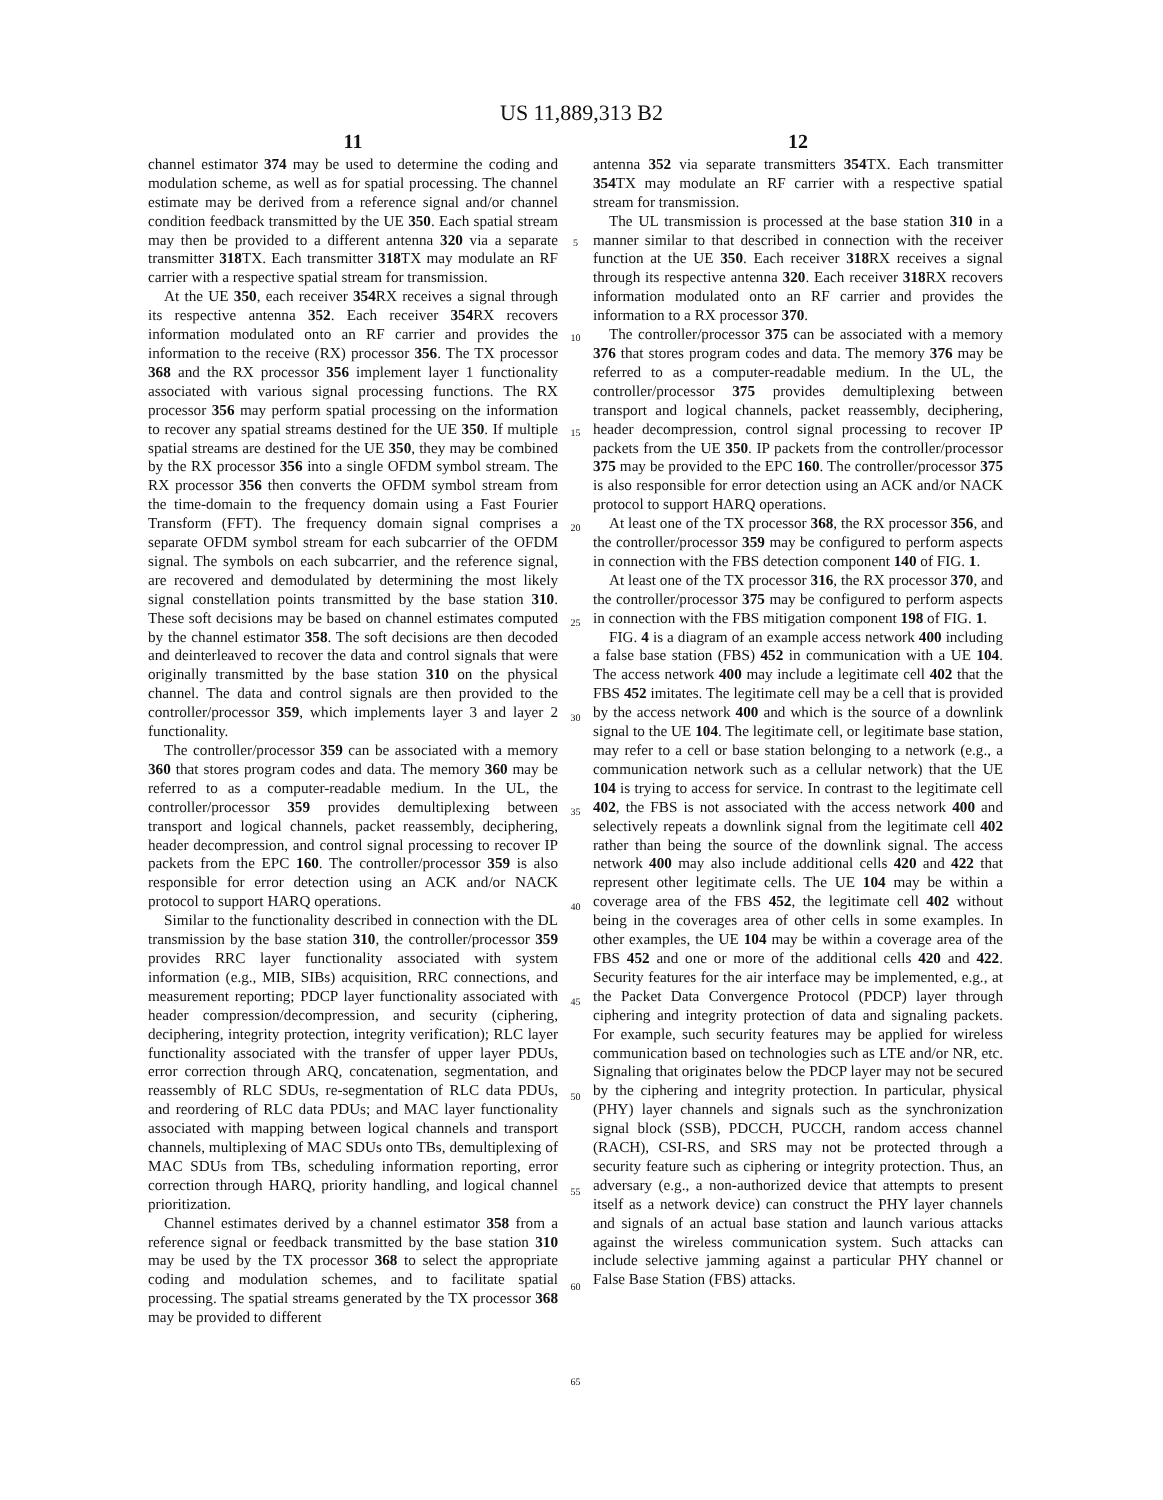US 11,889,313 B2
11
channel estimator 374 may be used to determine the coding and modulation scheme, as well as for spatial processing. The channel estimate may be derived from a reference signal and/or channel condition feedback transmitted by the UE 350. Each spatial stream may then be provided to a different antenna 320 via a separate transmitter 318 TX. Each transmitter 318 TX may modulate an RF carrier with a respective spatial stream for transmission.
At the UE 350, each receiver 354 RX receives a signal through its respective antenna 352. Each receiver 354 RX recovers information modulated onto an RF carrier and provides the information to the receive (RX) processor 356. The TX processor 368 and the RX processor 356 implement layer 1 functionality associated with various signal processing functions. The RX processor 356 may perform spatial processing on the information to recover any spatial streams destined for the UE 350. If multiple spatial streams are destined for the UE 350, they may be combined by the RX processor 356 into a single OFDM symbol stream. The RX processor 356 then converts the OFDM symbol stream from the time-domain to the frequency domain using a Fast Fourier Transform (FFT). The frequency domain signal comprises a separate OFDM symbol stream for each subcarrier of the OFDM signal. The symbols on each subcarrier, and the reference signal, are recovered and demodulated by determining the most likely signal constellation points transmitted by the base station 310. These soft decisions may be based on channel estimates computed by the channel estimator 358. The soft decisions are then decoded and deinterleaved to recover the data and control signals that were originally transmitted by the base station 310 on the physical channel. The data and control signals are then provided to the controller/processor 359, which implements layer 3 and layer 2 functionality.
The controller/processor 359 can be associated with a memory 360 that stores program codes and data. The memory 360 may be referred to as a computer-readable medium. In the UL, the controller/processor 359 provides demultiplexing between transport and logical channels, packet reassembly, deciphering, header decompression, and control signal processing to recover IP packets from the EPC 160. The controller/processor 359 is also responsible for error detection using an ACK and/or NACK protocol to support HARQ operations.
Similar to the functionality described in connection with the DL transmission by the base station 310, the controller/processor 359 provides RRC layer functionality associated with system information (e.g., MIB, SIBs) acquisition, RRC connections, and measurement reporting; PDCP layer functionality associated with header compression/decompression, and security (ciphering, deciphering, integrity protection, integrity verification); RLC layer functionality associated with the transfer of upper layer PDUs, error correction through ARQ, concatenation, segmentation, and reassembly of RLC SDUs, re-segmentation of RLC data PDUs, and reordering of RLC data PDUs; and MAC layer functionality associated with mapping between logical channels and transport channels, multiplexing of MAC SDUs onto TBs, demultiplexing of MAC SDUs from TBs, scheduling information reporting, error correction through HARQ, priority handling, and logical channel prioritization.
Channel estimates derived by a channel estimator 358 from a reference signal or feedback transmitted by the base station 310 may be used by the TX processor 368 to select the appropriate coding and modulation schemes, and to facilitate spatial processing. The spatial streams generated by the TX processor 368 may be provided to different
5
10
15
20
25
30
35
40
45
50
55
60
65
12
antenna 352 via separate transmitters 354 TX. Each transmitter 354 TX may modulate an RF carrier with a respective spatial stream for transmission.
The UL transmission is processed at the base station 310 in a manner similar to that described in connection with the receiver function at the UE 350. Each receiver 318 RX receives a signal through its respective antenna 320. Each receiver 318 RX recovers information modulated onto an RF carrier and provides the information to a RX processor 370.
The controller/processor 375 can be associated with a memory 376 that stores program codes and data. The memory 376 may be referred to as a computer-readable medium. In the UL, the controller/processor 375 provides demultiplexing between transport and logical channels, packet reassembly, deciphering, header decompression, control signal processing to recover IP packets from the UE 350. IP packets from the controller/processor 375 may be provided to the EPC 160. The controller/processor 375 is also responsible for error detection using an ACK and/or NACK protocol to support HARQ operations.
At least one of the TX processor 368, the RX processor 356, and the controller/processor 359 may be configured to perform aspects in connection with the FBS detection component 140 of FIG. 1.
At least one of the TX processor 316, the RX processor 370, and the controller/processor 375 may be configured to perform aspects in connection with the FBS mitigation component 198 of FIG. 1.
FIG. 4 is a diagram of an example access network 400 including a false base station (FBS) 452 in communication with a UE 104. The access network 400 may include a legitimate cell 402 that the FBS 452 imitates. The legitimate cell may be a cell that is provided by the access network 400 and which is the source of a downlink signal to the UE 104. The legitimate cell, or legitimate base station, may refer to a cell or base station belonging to a network (e.g., a communication network such as a cellular network) that the UE 104 is trying to access for service. In contrast to the legitimate cell 402, the FBS is not associated with the access network 400 and selectively repeats a downlink signal from the legitimate cell 402 rather than being the source of the downlink signal. The access network 400 may also include additional cells 420 and 422 that represent other legitimate cells. The UE 104 may be within a coverage area of the FBS 452, the legitimate cell 402 without being in the coverages area of other cells in some examples. In other examples, the UE 104 may be within a coverage area of the FBS 452 and one or more of the additional cells 420 and 422. Security features for the air interface may be implemented, e.g., at the Packet Data Convergence Protocol (PDCP) layer through ciphering and integrity protection of data and signaling packets. For example, such security features may be applied for wireless communication based on technologies such as LTE and/or NR, etc. Signaling that originates below the PDCP layer may not be secured by the ciphering and integrity protection. In particular, physical (PHY) layer channels and signals such as the synchronization signal block (SSB), PDCCH, PUCCH, random access channel (RACH), CSI-RS, and SRS may not be protected through a security feature such as ciphering or integrity protection. Thus, an adversary (e.g., a non-authorized device that attempts to present itself as a network device) can construct the PHY layer channels and signals of an actual base station and launch various attacks against the wireless communication system. Such attacks can include selective jamming against a particular PHY channel or False Base Station (FBS) attacks.